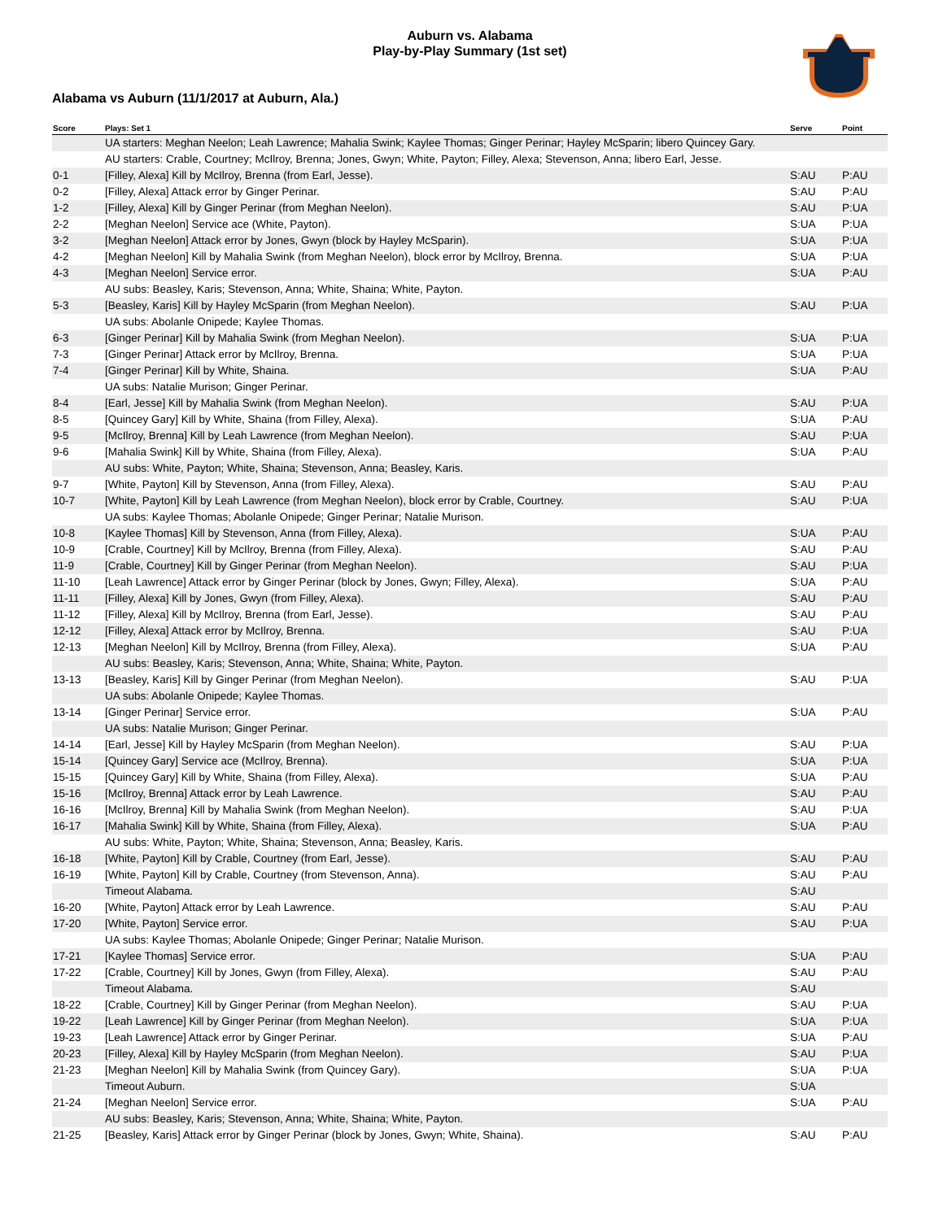Auburn vs. Alabama
Play-by-Play Summary (1st set)
Alabama vs Auburn (11/1/2017 at Auburn, Ala.)
| Score | Plays: Set 1 | Serve | Point |
| --- | --- | --- | --- |
| | UA starters: Meghan Neelon; Leah Lawrence; Mahalia Swink; Kaylee Thomas; Ginger Perinar; Hayley McSparin; libero Quincey Gary. | | |
| | AU starters: Crable, Courtney; McIlroy, Brenna; Jones, Gwyn; White, Payton; Filley, Alexa; Stevenson, Anna; libero Earl, Jesse. | | |
| 0-1 | [Filley, Alexa] Kill by McIlroy, Brenna (from Earl, Jesse). | S:AU | P:AU |
| 0-2 | [Filley, Alexa] Attack error by Ginger Perinar. | S:AU | P:AU |
| 1-2 | [Filley, Alexa] Kill by Ginger Perinar (from Meghan Neelon). | S:AU | P:UA |
| 2-2 | [Meghan Neelon] Service ace (White, Payton). | S:UA | P:UA |
| 3-2 | [Meghan Neelon] Attack error by Jones, Gwyn (block by Hayley McSparin). | S:UA | P:UA |
| 4-2 | [Meghan Neelon] Kill by Mahalia Swink (from Meghan Neelon), block error by McIlroy, Brenna. | S:UA | P:UA |
| 4-3 | [Meghan Neelon] Service error. | S:UA | P:AU |
| | AU subs: Beasley, Karis; Stevenson, Anna; White, Shaina; White, Payton. | | |
| 5-3 | [Beasley, Karis] Kill by Hayley McSparin (from Meghan Neelon). | S:AU | P:UA |
| | UA subs: Abolanle Onipede; Kaylee Thomas. | | |
| 6-3 | [Ginger Perinar] Kill by Mahalia Swink (from Meghan Neelon). | S:UA | P:UA |
| 7-3 | [Ginger Perinar] Attack error by McIlroy, Brenna. | S:UA | P:UA |
| 7-4 | [Ginger Perinar] Kill by White, Shaina. | S:UA | P:AU |
| | UA subs: Natalie Murison; Ginger Perinar. | | |
| 8-4 | [Earl, Jesse] Kill by Mahalia Swink (from Meghan Neelon). | S:AU | P:UA |
| 8-5 | [Quincey Gary] Kill by White, Shaina (from Filley, Alexa). | S:UA | P:AU |
| 9-5 | [McIlroy, Brenna] Kill by Leah Lawrence (from Meghan Neelon). | S:AU | P:UA |
| 9-6 | [Mahalia Swink] Kill by White, Shaina (from Filley, Alexa). | S:UA | P:AU |
| | AU subs: White, Payton; White, Shaina; Stevenson, Anna; Beasley, Karis. | | |
| 9-7 | [White, Payton] Kill by Stevenson, Anna (from Filley, Alexa). | S:AU | P:AU |
| 10-7 | [White, Payton] Kill by Leah Lawrence (from Meghan Neelon), block error by Crable, Courtney. | S:AU | P:UA |
| | UA subs: Kaylee Thomas; Abolanle Onipede; Ginger Perinar; Natalie Murison. | | |
| 10-8 | [Kaylee Thomas] Kill by Stevenson, Anna (from Filley, Alexa). | S:UA | P:AU |
| 10-9 | [Crable, Courtney] Kill by McIlroy, Brenna (from Filley, Alexa). | S:AU | P:AU |
| 11-9 | [Crable, Courtney] Kill by Ginger Perinar (from Meghan Neelon). | S:AU | P:UA |
| 11-10 | [Leah Lawrence] Attack error by Ginger Perinar (block by Jones, Gwyn; Filley, Alexa). | S:UA | P:AU |
| 11-11 | [Filley, Alexa] Kill by Jones, Gwyn (from Filley, Alexa). | S:AU | P:AU |
| 11-12 | [Filley, Alexa] Kill by McIlroy, Brenna (from Earl, Jesse). | S:AU | P:AU |
| 12-12 | [Filley, Alexa] Attack error by McIlroy, Brenna. | S:AU | P:UA |
| 12-13 | [Meghan Neelon] Kill by McIlroy, Brenna (from Filley, Alexa). | S:UA | P:AU |
| | AU subs: Beasley, Karis; Stevenson, Anna; White, Shaina; White, Payton. | | |
| 13-13 | [Beasley, Karis] Kill by Ginger Perinar (from Meghan Neelon). | S:AU | P:UA |
| | UA subs: Abolanle Onipede; Kaylee Thomas. | | |
| 13-14 | [Ginger Perinar] Service error. | S:UA | P:AU |
| | UA subs: Natalie Murison; Ginger Perinar. | | |
| 14-14 | [Earl, Jesse] Kill by Hayley McSparin (from Meghan Neelon). | S:AU | P:UA |
| 15-14 | [Quincey Gary] Service ace (McIlroy, Brenna). | S:UA | P:UA |
| 15-15 | [Quincey Gary] Kill by White, Shaina (from Filley, Alexa). | S:UA | P:AU |
| 15-16 | [McIlroy, Brenna] Attack error by Leah Lawrence. | S:AU | P:AU |
| 16-16 | [McIlroy, Brenna] Kill by Mahalia Swink (from Meghan Neelon). | S:AU | P:UA |
| 16-17 | [Mahalia Swink] Kill by White, Shaina (from Filley, Alexa). | S:UA | P:AU |
| | AU subs: White, Payton; White, Shaina; Stevenson, Anna; Beasley, Karis. | | |
| 16-18 | [White, Payton] Kill by Crable, Courtney (from Earl, Jesse). | S:AU | P:AU |
| 16-19 | [White, Payton] Kill by Crable, Courtney (from Stevenson, Anna). | S:AU | P:AU |
| | Timeout Alabama. | S:AU | |
| 16-20 | [White, Payton] Attack error by Leah Lawrence. | S:AU | P:AU |
| 17-20 | [White, Payton] Service error. | S:AU | P:UA |
| | UA subs: Kaylee Thomas; Abolanle Onipede; Ginger Perinar; Natalie Murison. | | |
| 17-21 | [Kaylee Thomas] Service error. | S:UA | P:AU |
| 17-22 | [Crable, Courtney] Kill by Jones, Gwyn (from Filley, Alexa). | S:AU | P:AU |
| | Timeout Alabama. | S:AU | |
| 18-22 | [Crable, Courtney] Kill by Ginger Perinar (from Meghan Neelon). | S:AU | P:UA |
| 19-22 | [Leah Lawrence] Kill by Ginger Perinar (from Meghan Neelon). | S:UA | P:UA |
| 19-23 | [Leah Lawrence] Attack error by Ginger Perinar. | S:UA | P:AU |
| 20-23 | [Filley, Alexa] Kill by Hayley McSparin (from Meghan Neelon). | S:AU | P:UA |
| 21-23 | [Meghan Neelon] Kill by Mahalia Swink (from Quincey Gary). | S:UA | P:UA |
| | Timeout Auburn. | S:UA | |
| 21-24 | [Meghan Neelon] Service error. | S:UA | P:AU |
| | AU subs: Beasley, Karis; Stevenson, Anna; White, Shaina; White, Payton. | | |
| 21-25 | [Beasley, Karis] Attack error by Ginger Perinar (block by Jones, Gwyn; White, Shaina). | S:AU | P:AU |